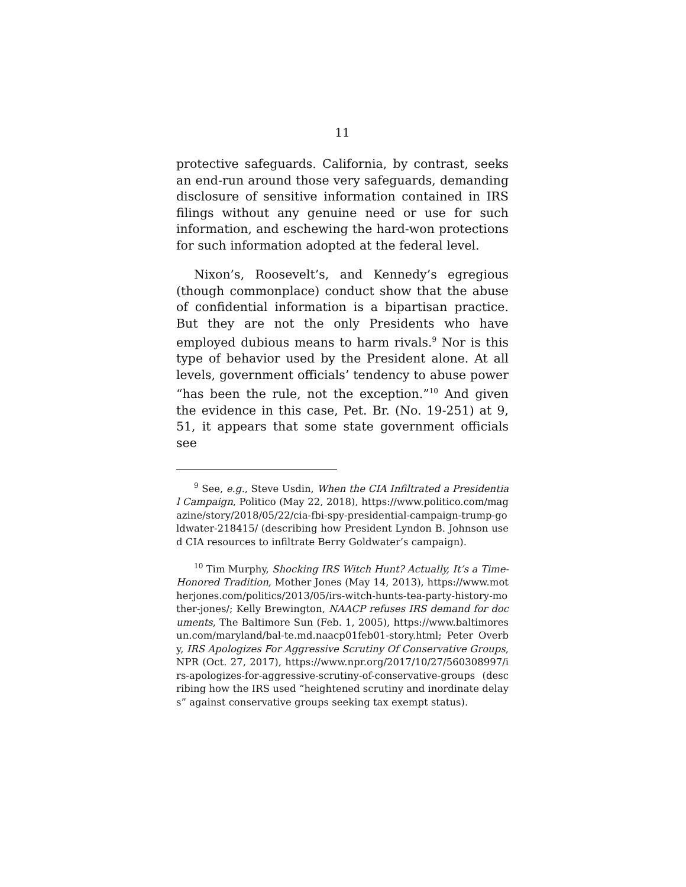11
protective safeguards. California, by contrast, seeks an end-run around those very safeguards, demanding disclosure of sensitive information contained in IRS filings without any genuine need or use for such information, and eschewing the hard-won protections for such information adopted at the federal level.
Nixon’s, Roosevelt’s, and Kennedy’s egregious (though commonplace) conduct show that the abuse of confidential information is a bipartisan practice. But they are not the only Presidents who have employed dubious means to harm rivals.<sup>9</sup> Nor is this type of behavior used by the President alone. At all levels, government officials’ tendency to abuse power “has been the rule, not the exception.”<sup>10</sup> And given the evidence in this case, Pet. Br. (No. 19-251) at 9, 51, it appears that some state government officials see
<sup>9</sup> See, e.g., Steve Usdin, When the CIA Infiltrated a Presidential Campaign, Politico (May 22, 2018), https://www.politico.com/magazine/story/2018/05/22/cia-fbi-spy-presidential-campaign-trump-goldwater-218415/ (describing how President Lyndon B. Johnson used CIA resources to infiltrate Berry Goldwater’s campaign).
<sup>10</sup> Tim Murphy, Shocking IRS Witch Hunt? Actually, It’s a Time-Honored Tradition, Mother Jones (May 14, 2013), https://www.motherjones.com/politics/2013/05/irs-witch-hunts-tea-party-history-mother-jones/; Kelly Brewington, NAACP refuses IRS demand for documents, The Baltimore Sun (Feb. 1, 2005), https://www.baltimoresun.com/maryland/bal-te.md.naacp01feb01-story.html; Peter Overby, IRS Apologizes For Aggressive Scrutiny Of Conservative Groups, NPR (Oct. 27, 2017), https://www.npr.org/2017/10/27/560308997/irs-apologizes-for-aggressive-scrutiny-of-conservative-groups (describing how the IRS used “heightened scrutiny and inordinate delays” against conservative groups seeking tax exempt status).